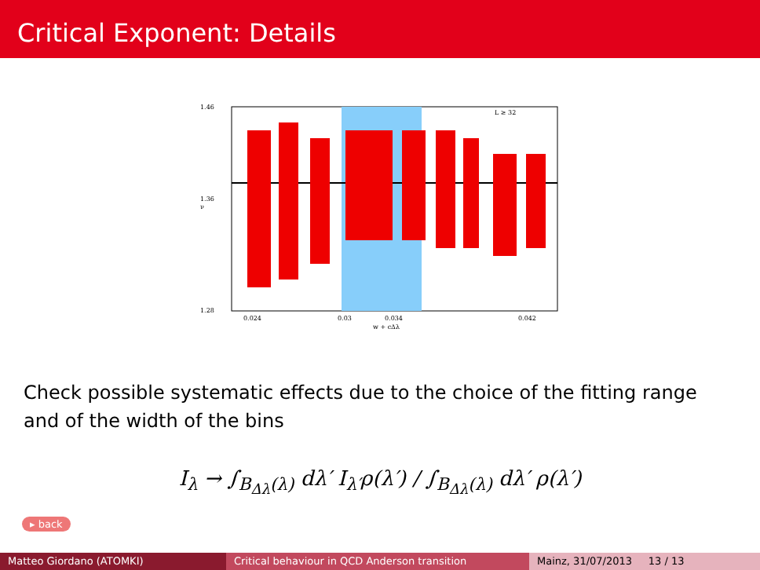Critical Exponent: Details
L ≥ 32
1.46
1.36
1.28
0.024
0.03
0.034
0.042
w + cΔλ
ν
Check possible systematic effects due to the choice of the fitting range and of the width of the bins
I<sub>λ</sub> → ∫<sub>B<sub>Δλ</sub>(λ)</sub> dλ′ I<sub>λ′</sub>ρ(λ′) / ∫<sub>B<sub>Δλ</sub>(λ)</sub> dλ′ ρ(λ′)
▸ back
Matteo Giordano (ATOMKI) Critical behaviour in QCD Anderson transition Mainz, 31/07/2013 13 / 13